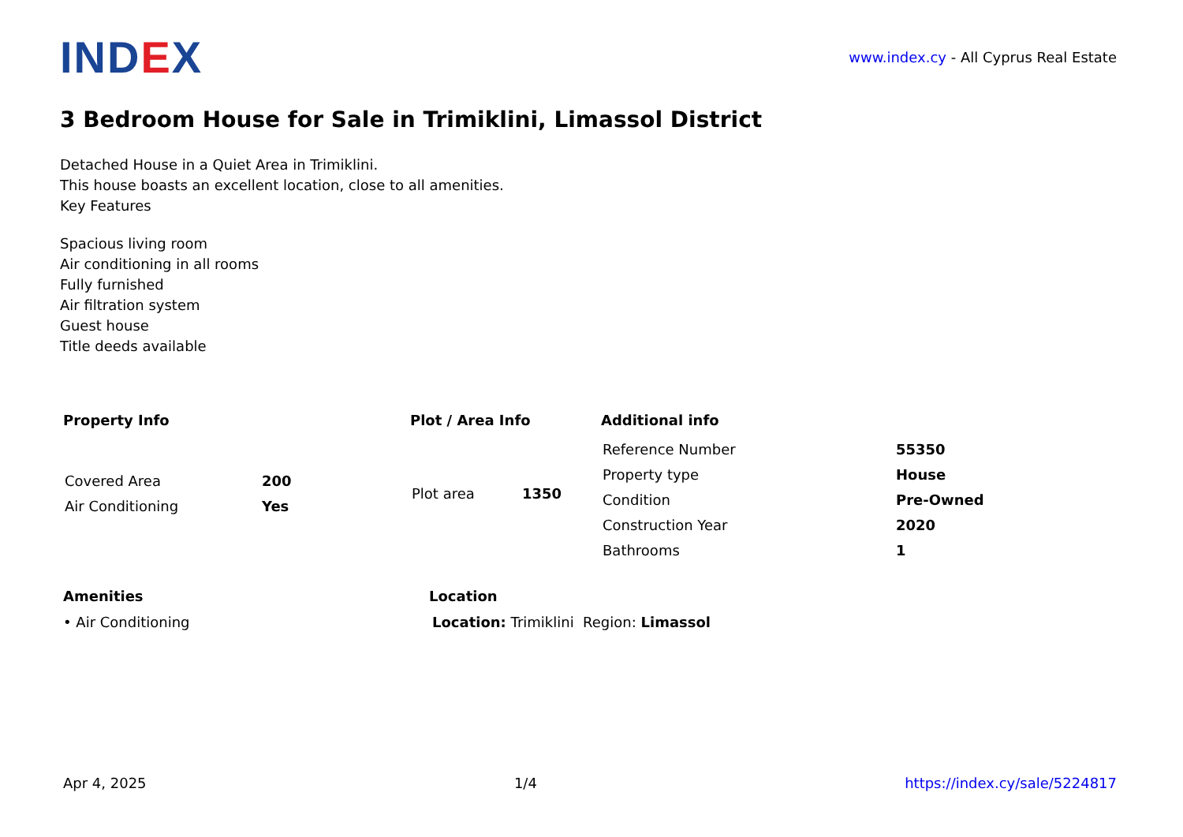IND EX
www.index.cy - All Cyprus Real Estate
3 Bedroom House for Sale in Trimiklini, Limassol District
Detached House in a Quiet Area in Trimiklini.
This house boasts an excellent location, close to all amenities.
Key Features
Spacious living room
Air conditioning in all rooms
Fully furnished
Air filtration system
Guest house
Title deeds available
Property Info
| Covered Area | 200 |
| Air Conditioning | Yes |
Plot / Area Info
| Plot area | 1350 |
Additional info
| Reference Number | 55350 |
| Property type | House |
| Condition | Pre-Owned |
| Construction Year | 2020 |
| Bathrooms | 1 |
Amenities
• Air Conditioning
Location
Location: Trimiklini Region: Limassol
Apr 4, 2025 1/4 https://index.cy/sale/5224817